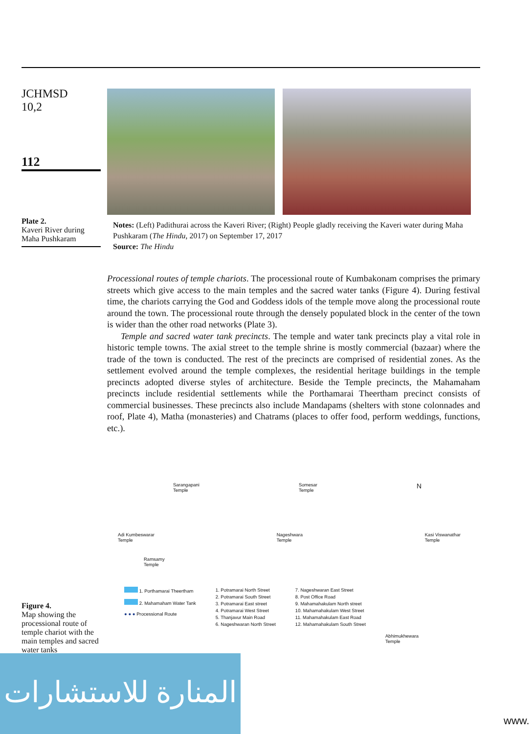JCHMSD
10,2
112
Plate 2.
Kaveri River during Maha Pushkaram
Notes: (Left) Padithurai across the Kaveri River; (Right) People gladly receiving the Kaveri water during Maha Pushkaram (The Hindu, 2017) on September 17, 2017
Source: The Hindu
Processional routes of temple chariots. The processional route of Kumbakonam comprises the primary streets which give access to the main temples and the sacred water tanks (Figure 4). During festival time, the chariots carrying the God and Goddess idols of the temple move along the processional route around the town. The processional route through the densely populated block in the center of the town is wider than the other road networks (Plate 3).
Temple and sacred water tank precincts. The temple and water tank precincts play a vital role in historic temple towns. The axial street to the temple shrine is mostly commercial (bazaar) where the trade of the town is conducted. The rest of the precincts are comprised of residential zones. As the settlement evolved around the temple complexes, the residential heritage buildings in the temple precincts adopted diverse styles of architecture. Beside the Temple precincts, the Mahamaham precincts include residential settlements while the Porthamarai Theertham precinct consists of commercial businesses. These precincts also include Mandapams (shelters with stone colonnades and roof, Plate 4), Matha (monasteries) and Chatrams (places to offer food, perform weddings, functions, etc.).
Figure 4.
Map showing the processional route of temple chariot with the main temples and sacred water tanks
Sarangapani
Temple Somesar
Temple N
Adi Kumbeswarar
Temple Nageshwara
Temple Kasi Viswanathar
Temple
Ramsamy
Temple
1. Porthamarai Theertham
2. Mahamaham Water Tank
● ● ● Processional Route
1. Potramarai North Street
2. Potramarai South Street
3. Potramarai East street
4. Potramarai West Street
5. Thanjavur Main Road
6. Nageshwaran North Street
7. Nageshwaran East Street
8. Post Office Road
9. Mahamahakulam North street
10. Mahamahakulam West Street
11. Mahamahakulam East Road
12. Mahamahakulam South Street
Abhimukhewara
Temple
المنارة للاستشارات
www.